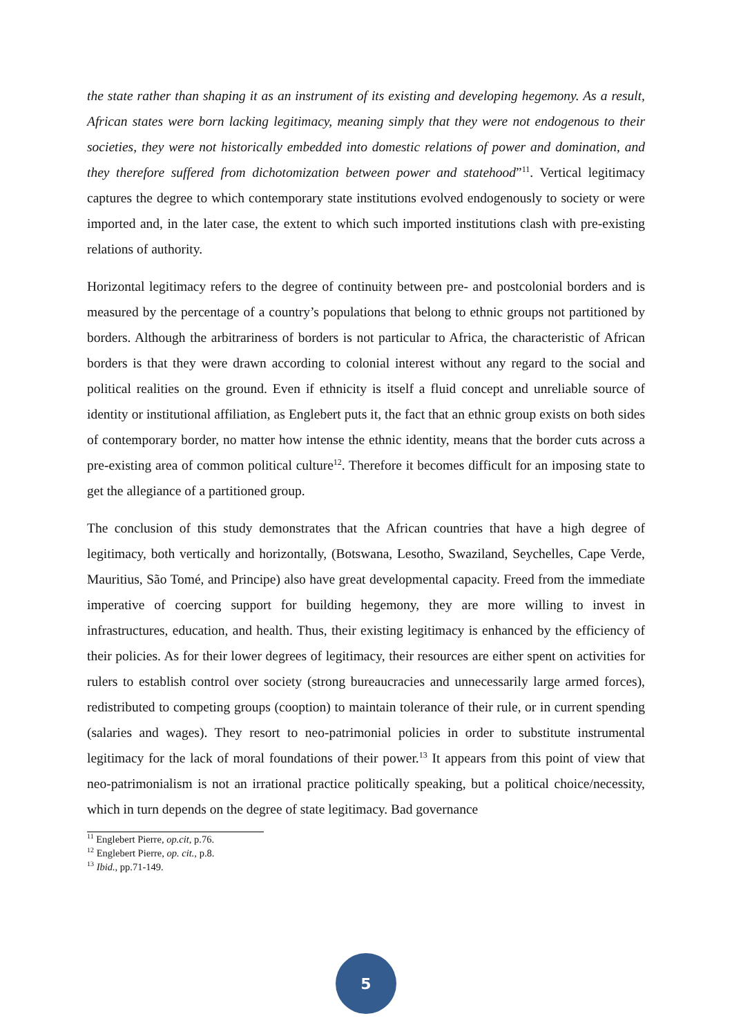the state rather than shaping it as an instrument of its existing and developing hegemony. As a result, African states were born lacking legitimacy, meaning simply that they were not endogenous to their societies, they were not historically embedded into domestic relations of power and domination, and they therefore suffered from dichotomization between power and statehood”<sup>11</sup>. Vertical legitimacy captures the degree to which contemporary state institutions evolved endogenously to society or were imported and, in the later case, the extent to which such imported institutions clash with pre-existing relations of authority.
Horizontal legitimacy refers to the degree of continuity between pre- and postcolonial borders and is measured by the percentage of a country’s populations that belong to ethnic groups not partitioned by borders. Although the arbitrariness of borders is not particular to Africa, the characteristic of African borders is that they were drawn according to colonial interest without any regard to the social and political realities on the ground. Even if ethnicity is itself a fluid concept and unreliable source of identity or institutional affiliation, as Englebert puts it, the fact that an ethnic group exists on both sides of contemporary border, no matter how intense the ethnic identity, means that the border cuts across a pre-existing area of common political culture<sup>12</sup>. Therefore it becomes difficult for an imposing state to get the allegiance of a partitioned group.
The conclusion of this study demonstrates that the African countries that have a high degree of legitimacy, both vertically and horizontally, (Botswana, Lesotho, Swaziland, Seychelles, Cape Verde, Mauritius, São Tomé, and Principe) also have great developmental capacity. Freed from the immediate imperative of coercing support for building hegemony, they are more willing to invest in infrastructures, education, and health. Thus, their existing legitimacy is enhanced by the efficiency of their policies. As for their lower degrees of legitimacy, their resources are either spent on activities for rulers to establish control over society (strong bureaucracies and unnecessarily large armed forces), redistributed to competing groups (cooption) to maintain tolerance of their rule, or in current spending (salaries and wages). They resort to neo-patrimonial policies in order to substitute instrumental legitimacy for the lack of moral foundations of their power.<sup>13</sup> It appears from this point of view that neo-patrimonialism is not an irrational practice politically speaking, but a political choice/necessity, which in turn depends on the degree of state legitimacy. Bad governance
<sup>11</sup> Englebert Pierre, op.cit, p.76.
<sup>12</sup> Englebert Pierre, op. cit., p.8.
<sup>13</sup> Ibid., pp.71-149.
5